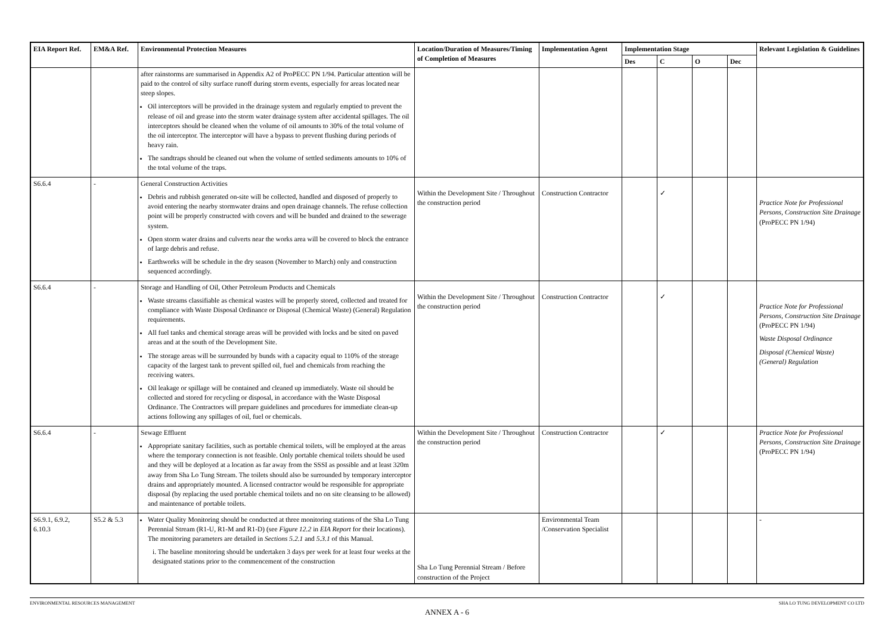| EIA Report Ref. | EM&A Ref. | Environmental Protection Measures | Location/Duration of Measures/Timing of Completion of Measures | Implementation Agent | Implementation Stage | | | | Relevant Legislation & Guidelines |
| --- | --- | --- | --- | --- | --- | --- | --- | --- | --- |
| | | | | | Des | C | O | Dec | |
| | | after rainstorms are summarised in Appendix A2 of ProPECC PN 1/94. Particular attention will be paid to the control of silty surface runoff during storm events, especially for areas located near steep slopes. Oil interceptors will be provided in the drainage system and regularly emptied to prevent the release of oil and grease into the storm water drainage system after accidental spillages. The oil interceptors should be cleaned when the volume of oil amounts to 30% of the total volume of the oil interceptor. The interceptor will have a bypass to prevent flushing during periods of heavy rain. The sandtraps should be cleaned out when the volume of settled sediments amounts to 10% of the total volume of the traps. | | | | | | | |
| S6.6.4 | - | General Construction Activities Debris and rubbish generated on-site will be collected, handled and disposed of properly to avoid entering the nearby stormwater drains and open drainage channels. The refuse collection point will be properly constructed with covers and will be bunded and drained to the sewerage system. Open storm water drains and culverts near the works area will be covered to block the entrance of large debris and refuse. Earthworks will be schedule in the dry season (November to March) only and construction sequenced accordingly. | Within the Development Site / Throughout the construction period | Construction Contractor | | ✓ | | | Practice Note for Professional Persons, Construction Site Drainage (ProPECC PN 1/94) |
| S6.6.4 | - | Storage and Handling of Oil, Other Petroleum Products and Chemicals Waste streams classifiable as chemical wastes will be properly stored, collected and treated for compliance with Waste Disposal Ordinance or Disposal (Chemical Waste) (General) Regulation requirements. All fuel tanks and chemical storage areas will be provided with locks and be sited on paved areas and at the south of the Development Site. The storage areas will be surrounded by bunds with a capacity equal to 110% of the storage capacity of the largest tank to prevent spilled oil, fuel and chemicals from reaching the receiving waters. Oil leakage or spillage will be contained and cleaned up immediately. Waste oil should be collected and stored for recycling or disposal, in accordance with the Waste Disposal Ordinance. The Contractors will prepare guidelines and procedures for immediate clean-up actions following any spillages of oil, fuel or chemicals. | Within the Development Site / Throughout the construction period | Construction Contractor | | ✓ | | | Practice Note for Professional Persons, Construction Site Drainage (ProPECC PN 1/94) Waste Disposal Ordinance Disposal (Chemical Waste) (General) Regulation |
| S6.6.4 | - | Sewage Effluent Appropriate sanitary facilities, such as portable chemical toilets, will be employed at the areas where the temporary connection is not feasible. Only portable chemical toilets should be used and they will be deployed at a location as far away from the SSSI as possible and at least 320m away from Sha Lo Tung Stream. The toilets should also be surrounded by temporary interceptor drains and appropriately mounted. A licensed contractor would be responsible for appropriate disposal (by replacing the used portable chemical toilets and no on site cleansing to be allowed) and maintenance of portable toilets. | Within the Development Site / Throughout the construction period | Construction Contractor | | ✓ | | | Practice Note for Professional Persons, Construction Site Drainage (ProPECC PN 1/94) |
| S6.9.1, 6.9.2, 6.10.3 | S5.2 & 5.3 | Water Quality Monitoring should be conducted at three monitoring stations of the Sha Lo Tung Perennial Stream (R1-U, R1-M and R1-D) (see Figure 12.2 in EIA Report for their locations). The monitoring parameters are detailed in Sections 5.2.1 and 5.3.1 of this Manual. i. The baseline monitoring should be undertaken 3 days per week for at least four weeks at the designated stations prior to the commencement of the construction | Sha Lo Tung Perennial Stream / Before construction of the Project | Environmental Team /Conservation Specialist | | | | | - |
ENVIRONMENTAL RESOURCES MANAGEMENT SHA LO TUNG DEVELOPMENT CO LTD
ANNEX A - 6